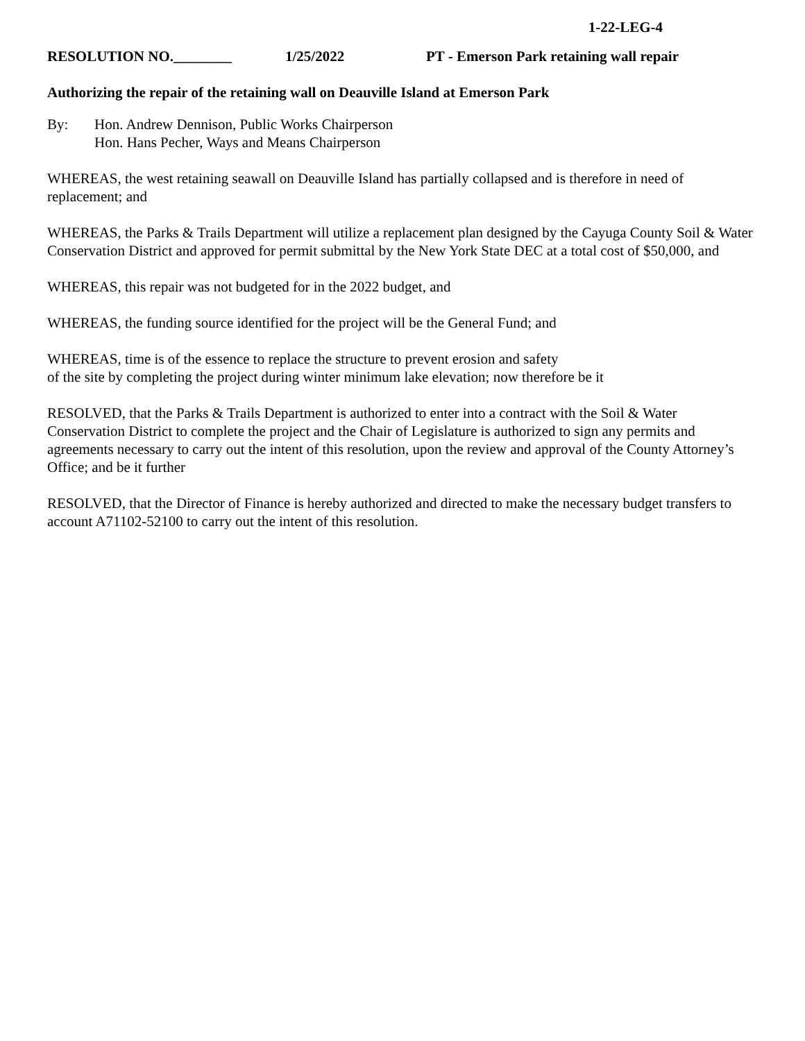1-22-LEG-4
RESOLUTION NO.________ 1/25/2022 PT - Emerson Park retaining wall repair
Authorizing the repair of the retaining wall on Deauville Island at Emerson Park
By: Hon. Andrew Dennison, Public Works Chairperson
Hon. Hans Pecher, Ways and Means Chairperson
WHEREAS, the west retaining seawall on Deauville Island has partially collapsed and is therefore in need of replacement; and
WHEREAS, the Parks & Trails Department will utilize a replacement plan designed by the Cayuga County Soil & Water Conservation District and approved for permit submittal by the New York State DEC at a total cost of $50,000, and
WHEREAS, this repair was not budgeted for in the 2022 budget, and
WHEREAS, the funding source identified for the project will be the General Fund; and
WHEREAS, time is of the essence to replace the structure to prevent erosion and safety
of the site by completing the project during winter minimum lake elevation; now therefore be it
RESOLVED, that the Parks & Trails Department is authorized to enter into a contract with the Soil & Water Conservation District to complete the project and the Chair of Legislature is authorized to sign any permits and agreements necessary to carry out the intent of this resolution, upon the review and approval of the County Attorney’s Office; and be it further
RESOLVED, that the Director of Finance is hereby authorized and directed to make the necessary budget transfers to account A71102-52100 to carry out the intent of this resolution.